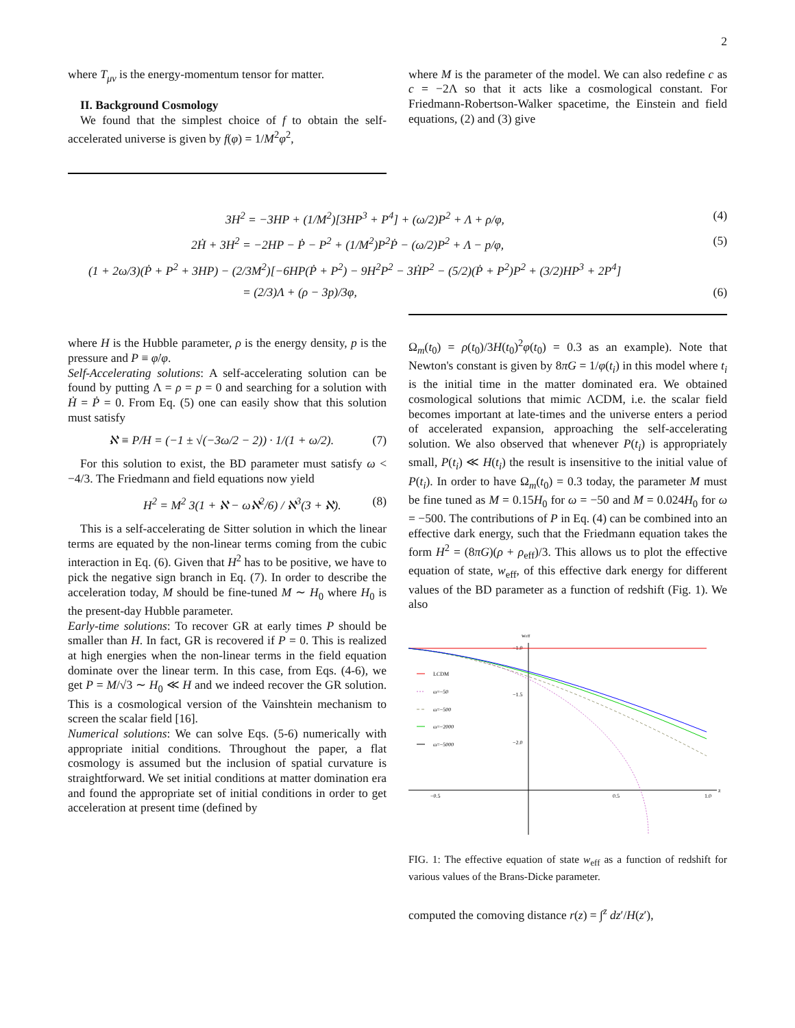2
where T<sub>μν</sub> is the energy-momentum tensor for matter.
II. Background Cosmology
We found that the simplest choice of f to obtain the self-accelerated universe is given by f(φ) = 1/M<sup>2</sup>φ<sup>2</sup>,
where M is the parameter of the model. We can also redefine c as c = −2Λ so that it acts like a cosmological constant. For Friedmann-Robertson-Walker spacetime, the Einstein and field equations, (2) and (3) give
3H<sup>2</sup> = −3HP + (1/M<sup>2</sup>)[3HP<sup>3</sup> + P<sup>4</sup>] + (ω/2)P<sup>2</sup> + Λ + ρ/φ, (4)
2Ḣ + 3H<sup>2</sup> = −2HP − Ṗ − P<sup>2</sup> + (1/M<sup>2</sup>)P<sup>2</sup>Ṗ − (ω/2)P<sup>2</sup> + Λ − p/φ, (5)
(1 + 2ω/3)(Ṗ + P<sup>2</sup> + 3HP) − (2/3M<sup>2</sup>)[−6HP(Ṗ + P<sup>2</sup>) − 9H<sup>2</sup>P<sup>2</sup> − 3ḢP<sup>2</sup> − (5/2)(Ṗ + P<sup>2</sup>)P<sup>2</sup> + (3/2)HP<sup>3</sup> + 2P<sup>4</sup>]
= (2/3)Λ + (ρ − 3p)/3φ, (6)
where H is the Hubble parameter, ρ is the energy density, p is the pressure and P ≡ φ̇/φ.
Self-Accelerating solutions: A self-accelerating solution can be found by putting Λ = ρ = p = 0 and searching for a solution with Ḣ = Ṗ = 0. From Eq. (5) one can easily show that this solution must satisfy
ℵ ≡ P/H = (−1 ± √(−3ω/2 − 2)) · 1/(1 + ω/2). (7)
For this solution to exist, the BD parameter must satisfy ω < −4/3. The Friedmann and field equations now yield
H<sup>2</sup> = M<sup>2</sup> 3(1 + ℵ − ωℵ<sup>2</sup>/6) / ℵ<sup>3</sup>(3 + ℵ). (8)
This is a self-accelerating de Sitter solution in which the linear terms are equated by the non-linear terms coming from the cubic interaction in Eq. (6). Given that H<sup>2</sup> has to be positive, we have to pick the negative sign branch in Eq. (7). In order to describe the acceleration today, M should be fine-tuned M ∼ H<sub>0</sub> where H<sub>0</sub> is the present-day Hubble parameter.
Early-time solutions: To recover GR at early times P should be smaller than H. In fact, GR is recovered if P = 0. This is realized at high energies when the non-linear terms in the field equation dominate over the linear term. In this case, from Eqs. (4-6), we get P = M/√3 ∼ H<sub>0</sub> ≪ H and we indeed recover the GR solution. This is a cosmological version of the Vainshtein mechanism to screen the scalar field [16].
Numerical solutions: We can solve Eqs. (5-6) numerically with appropriate initial conditions. Throughout the paper, a flat cosmology is assumed but the inclusion of spatial curvature is straightforward. We set initial conditions at matter domination era and found the appropriate set of initial conditions in order to get acceleration at present time (defined by
Ω<sub>m</sub>(t<sub>0</sub>) = ρ(t<sub>0</sub>)/3H(t<sub>0</sub>)<sup>2</sup>φ(t<sub>0</sub>) = 0.3 as an example). Note that Newton's constant is given by 8πG = 1/φ(t<sub>i</sub>) in this model where t<sub>i</sub> is the initial time in the matter dominated era. We obtained cosmological solutions that mimic ΛCDM, i.e. the scalar field becomes important at late-times and the universe enters a period of accelerated expansion, approaching the self-accelerating solution. We also observed that whenever P(t<sub>i</sub>) is appropriately small, P(t<sub>i</sub>) ≪ H(t<sub>i</sub>) the result is insensitive to the initial value of P(t<sub>i</sub>). In order to have Ω<sub>m</sub>(t<sub>0</sub>) = 0.3 today, the parameter M must be fine tuned as M = 0.15H<sub>0</sub> for ω = −50 and M = 0.024H<sub>0</sub> for ω = −500. The contributions of P in Eq. (4) can be combined into an effective dark energy, such that the Friedmann equation takes the form H<sup>2</sup> = (8πG)(ρ + ρ<sub>eff</sub>)/3. This allows us to plot the effective equation of state, w<sub>eff</sub>, of this effective dark energy for different values of the BD parameter as a function of redshift (Fig. 1). We also
weff
−1.0
−1.5
−2.0
−0.5
0.5
1.0
z
LCDM
ω=−50
ω=−500
ω=−2000
ω=−5000
FIG. 1: The effective equation of state w<sub>eff</sub> as a function of redshift for various values of the Brans-Dicke parameter.
computed the comoving distance r(z) = ∫<sup>z</sup> dz′/H(z′),